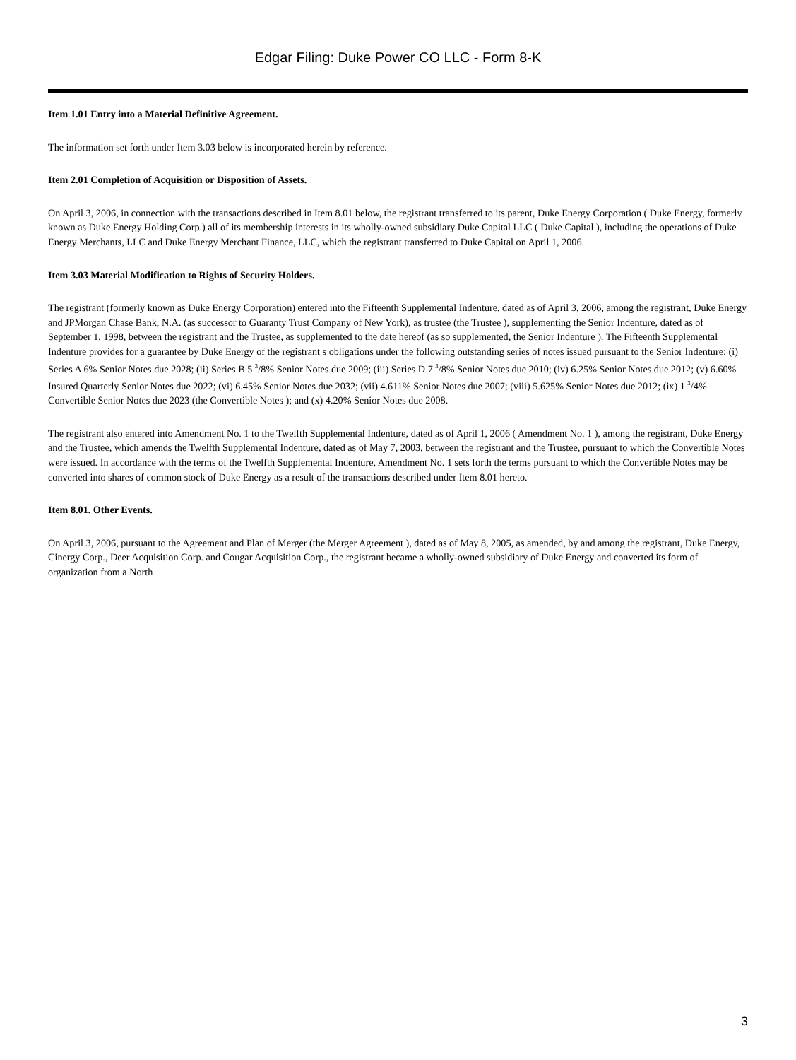Edgar Filing: Duke Power CO LLC - Form 8-K
Item 1.01 Entry into a Material Definitive Agreement.
The information set forth under Item 3.03 below is incorporated herein by reference.
Item 2.01 Completion of Acquisition or Disposition of Assets.
On April 3, 2006, in connection with the transactions described in Item 8.01 below, the registrant transferred to its parent, Duke Energy Corporation ( Duke Energy, formerly known as Duke Energy Holding Corp.) all of its membership interests in its wholly-owned subsidiary Duke Capital LLC ( Duke Capital ), including the operations of Duke Energy Merchants, LLC and Duke Energy Merchant Finance, LLC, which the registrant transferred to Duke Capital on April 1, 2006.
Item 3.03 Material Modification to Rights of Security Holders.
The registrant (formerly known as Duke Energy Corporation) entered into the Fifteenth Supplemental Indenture, dated as of April 3, 2006, among the registrant, Duke Energy and JPMorgan Chase Bank, N.A. (as successor to Guaranty Trust Company of New York), as trustee (the Trustee ), supplementing the Senior Indenture, dated as of September 1, 1998, between the registrant and the Trustee, as supplemented to the date hereof (as so supplemented, the Senior Indenture ). The Fifteenth Supplemental Indenture provides for a guarantee by Duke Energy of the registrant s obligations under the following outstanding series of notes issued pursuant to the Senior Indenture: (i) Series A 6% Senior Notes due 2028; (ii) Series B 5 <sup>3</sup>/8% Senior Notes due 2009; (iii) Series D 7 <sup>3</sup>/8% Senior Notes due 2010; (iv) 6.25% Senior Notes due 2012; (v) 6.60% Insured Quarterly Senior Notes due 2022; (vi) 6.45% Senior Notes due 2032; (vii) 4.611% Senior Notes due 2007; (viii) 5.625% Senior Notes due 2012; (ix) 1 <sup>3</sup>/4% Convertible Senior Notes due 2023 (the Convertible Notes ); and (x) 4.20% Senior Notes due 2008.
The registrant also entered into Amendment No. 1 to the Twelfth Supplemental Indenture, dated as of April 1, 2006 ( Amendment No. 1 ), among the registrant, Duke Energy and the Trustee, which amends the Twelfth Supplemental Indenture, dated as of May 7, 2003, between the registrant and the Trustee, pursuant to which the Convertible Notes were issued. In accordance with the terms of the Twelfth Supplemental Indenture, Amendment No. 1 sets forth the terms pursuant to which the Convertible Notes may be converted into shares of common stock of Duke Energy as a result of the transactions described under Item 8.01 hereto.
Item 8.01. Other Events.
On April 3, 2006, pursuant to the Agreement and Plan of Merger (the Merger Agreement ), dated as of May 8, 2005, as amended, by and among the registrant, Duke Energy, Cinergy Corp., Deer Acquisition Corp. and Cougar Acquisition Corp., the registrant became a wholly-owned subsidiary of Duke Energy and converted its form of organization from a North
3